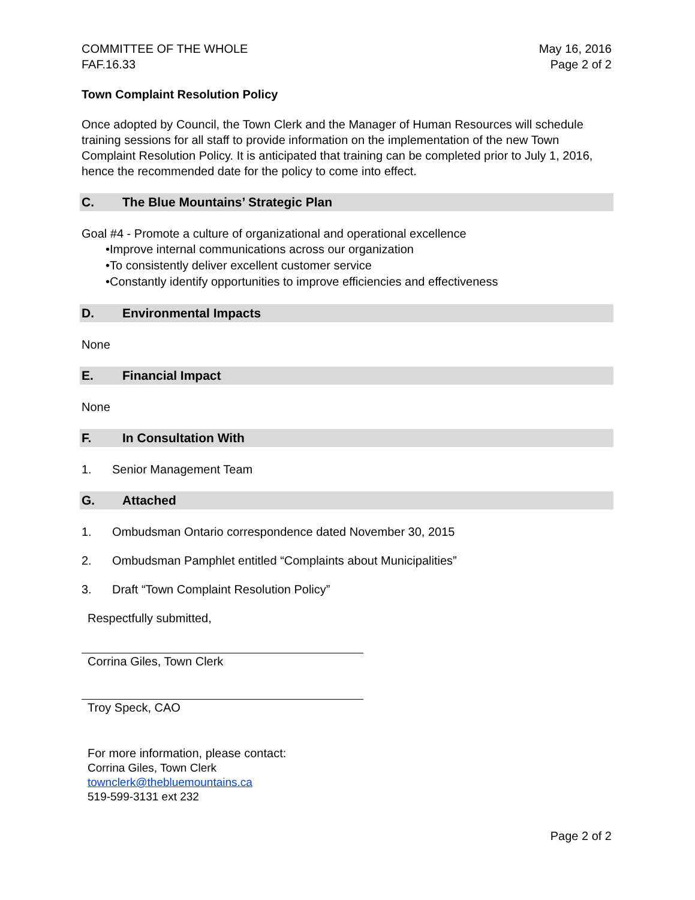COMMITTEE OF THE WHOLE
FAF.16.33
May 16, 2016
Page 2 of 2
Town Complaint Resolution Policy
Once adopted by Council, the Town Clerk and the Manager of Human Resources will schedule training sessions for all staff to provide information on the implementation of the new Town Complaint Resolution Policy. It is anticipated that training can be completed prior to July 1, 2016, hence the recommended date for the policy to come into effect.
C. The Blue Mountains’ Strategic Plan
Goal #4 - Promote a culture of organizational and operational excellence
•Improve internal communications across our organization
•To consistently deliver excellent customer service
•Constantly identify opportunities to improve efficiencies and effectiveness
D. Environmental Impacts
None
E. Financial Impact
None
F. In Consultation With
1. Senior Management Team
G. Attached
1. Ombudsman Ontario correspondence dated November 30, 2015
2. Ombudsman Pamphlet entitled “Complaints about Municipalities”
3. Draft “Town Complaint Resolution Policy”
Respectfully submitted,
Corrina Giles, Town Clerk
Troy Speck, CAO
For more information, please contact:
Corrina Giles, Town Clerk
townclerk@thebluemountains.ca
519-599-3131 ext 232
Page 2 of 2